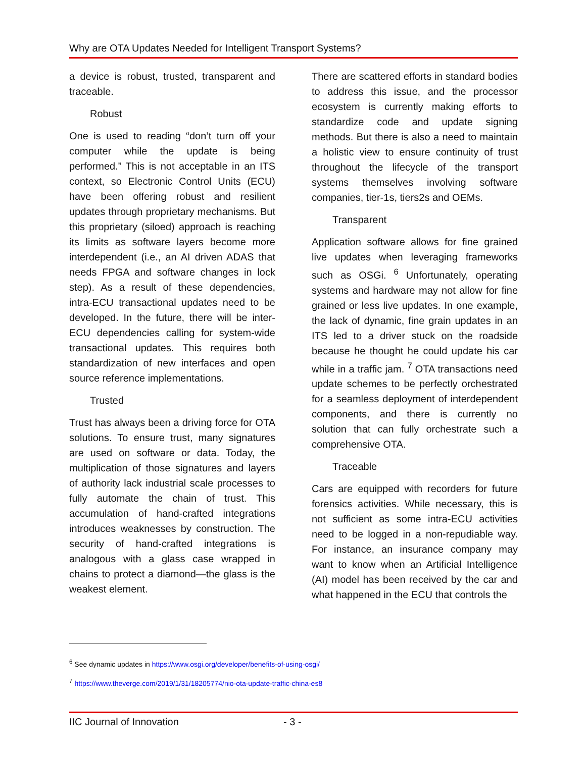Why are OTA Updates Needed for Intelligent Transport Systems?
a device is robust, trusted, transparent and traceable.
Robust
One is used to reading “don’t turn off your computer while the update is being performed.” This is not acceptable in an ITS context, so Electronic Control Units (ECU) have been offering robust and resilient updates through proprietary mechanisms. But this proprietary (siloed) approach is reaching its limits as software layers become more interdependent (i.e., an AI driven ADAS that needs FPGA and software changes in lock step). As a result of these dependencies, intra-ECU transactional updates need to be developed. In the future, there will be inter-ECU dependencies calling for system-wide transactional updates. This requires both standardization of new interfaces and open source reference implementations.
Trusted
Trust has always been a driving force for OTA solutions. To ensure trust, many signatures are used on software or data. Today, the multiplication of those signatures and layers of authority lack industrial scale processes to fully automate the chain of trust. This accumulation of hand-crafted integrations introduces weaknesses by construction. The security of hand-crafted integrations is analogous with a glass case wrapped in chains to protect a diamond—the glass is the weakest element.
There are scattered efforts in standard bodies to address this issue, and the processor ecosystem is currently making efforts to standardize code and update signing methods. But there is also a need to maintain a holistic view to ensure continuity of trust throughout the lifecycle of the transport systems themselves involving software companies, tier-1s, tiers2s and OEMs.
Transparent
Application software allows for fine grained live updates when leveraging frameworks such as OSGi. <sup>6</sup> Unfortunately, operating systems and hardware may not allow for fine grained or less live updates. In one example, the lack of dynamic, fine grain updates in an ITS led to a driver stuck on the roadside because he thought he could update his car while in a traffic jam. <sup>7</sup> OTA transactions need update schemes to be perfectly orchestrated for a seamless deployment of interdependent components, and there is currently no solution that can fully orchestrate such a comprehensive OTA.
Traceable
Cars are equipped with recorders for future forensics activities. While necessary, this is not sufficient as some intra-ECU activities need to be logged in a non-repudiable way. For instance, an insurance company may want to know when an Artificial Intelligence (AI) model has been received by the car and what happened in the ECU that controls the
<sup>6</sup> See dynamic updates in https://www.osgi.org/developer/benefits-of-using-osgi/
<sup>7</sup> https://www.theverge.com/2019/1/31/18205774/nio-ota-update-traffic-china-es8
IIC Journal of Innovation - 3 -